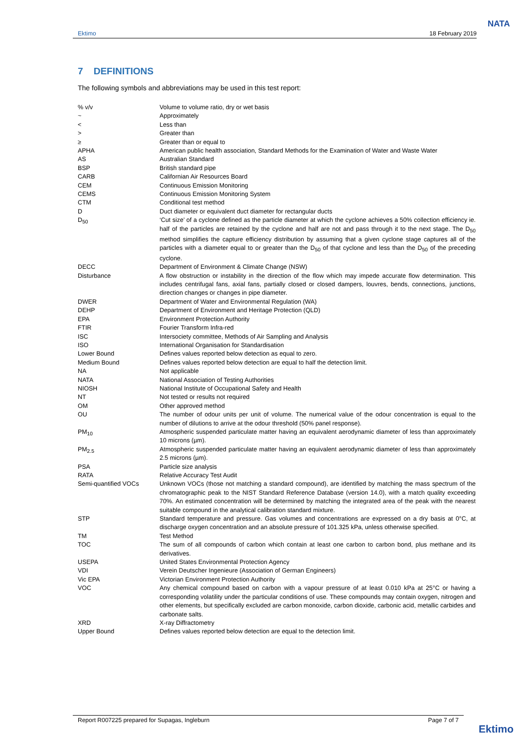Ektimo 18 February 2019
NATA
7 DEFINITIONS
The following symbols and abbreviations may be used in this test report:
| % v/v | Volume to volume ratio, dry or wet basis |
| ~ | Approximately |
| < | Less than |
| > | Greater than |
| ≥ | Greater than or equal to |
| APHA | American public health association, Standard Methods for the Examination of Water and Waste Water |
| AS | Australian Standard |
| BSP | British standard pipe |
| CARB | Californian Air Resources Board |
| CEM | Continuous Emission Monitoring |
| CEMS | Continuous Emission Monitoring System |
| CTM | Conditional test method |
| D | Duct diameter or equivalent duct diameter for rectangular ducts |
| D<sub>50</sub> | ‘Cut size’ of a cyclone defined as the particle diameter at which the cyclone achieves a 50% collection efficiency ie. half of the particles are retained by the cyclone and half are not and pass through it to the next stage. The D<sub>50</sub> method simplifies the capture efficiency distribution by assuming that a given cyclone stage captures all of the particles with a diameter equal to or greater than the D<sub>50</sub> of that cyclone and less than the D<sub>50</sub> of the preceding cyclone. |
| DECC | Department of Environment & Climate Change (NSW) |
| Disturbance | A flow obstruction or instability in the direction of the flow which may impede accurate flow determination. This includes centrifugal fans, axial fans, partially closed or closed dampers, louvres, bends, connections, junctions, direction changes or changes in pipe diameter. |
| DWER | Department of Water and Environmental Regulation (WA) |
| DEHP | Department of Environment and Heritage Protection (QLD) |
| EPA | Environment Protection Authority |
| FTIR | Fourier Transform Infra-red |
| ISC | Intersociety committee, Methods of Air Sampling and Analysis |
| ISO | International Organisation for Standardisation |
| Lower Bound | Defines values reported below detection as equal to zero. |
| Medium Bound | Defines values reported below detection are equal to half the detection limit. |
| NA | Not applicable |
| NATA | National Association of Testing Authorities |
| NIOSH | National Institute of Occupational Safety and Health |
| NT | Not tested or results not required |
| OM | Other approved method |
| OU | The number of odour units per unit of volume. The numerical value of the odour concentration is equal to the number of dilutions to arrive at the odour threshold (50% panel response). |
| PM<sub>10</sub> | Atmospheric suspended particulate matter having an equivalent aerodynamic diameter of less than approximately 10 microns (µm). |
| PM<sub>2.5</sub> | Atmospheric suspended particulate matter having an equivalent aerodynamic diameter of less than approximately 2.5 microns (µm). |
| PSA | Particle size analysis |
| RATA | Relative Accuracy Test Audit |
| Semi-quantified VOCs | Unknown VOCs (those not matching a standard compound), are identified by matching the mass spectrum of the chromatographic peak to the NIST Standard Reference Database (version 14.0), with a match quality exceeding 70%. An estimated concentration will be determined by matching the integrated area of the peak with the nearest suitable compound in the analytical calibration standard mixture. |
| STP | Standard temperature and pressure. Gas volumes and concentrations are expressed on a dry basis at 0°C, at discharge oxygen concentration and an absolute pressure of 101.325 kPa, unless otherwise specified. |
| TM | Test Method |
| TOC | The sum of all compounds of carbon which contain at least one carbon to carbon bond, plus methane and its derivatives. |
| USEPA | United States Environmental Protection Agency |
| VDI | Verein Deutscher Ingenieure (Association of German Engineers) |
| Vic EPA | Victorian Environment Protection Authority |
| VOC | Any chemical compound based on carbon with a vapour pressure of at least 0.010 kPa at 25°C or having a corresponding volatility under the particular conditions of use. These compounds may contain oxygen, nitrogen and other elements, but specifically excluded are carbon monoxide, carbon dioxide, carbonic acid, metallic carbides and carbonate salts. |
| XRD | X-ray Diffractometry |
| Upper Bound | Defines values reported below detection are equal to the detection limit. |
Report R007225 prepared for Supagas, Ingleburn Page 7 of 7
Ektimo